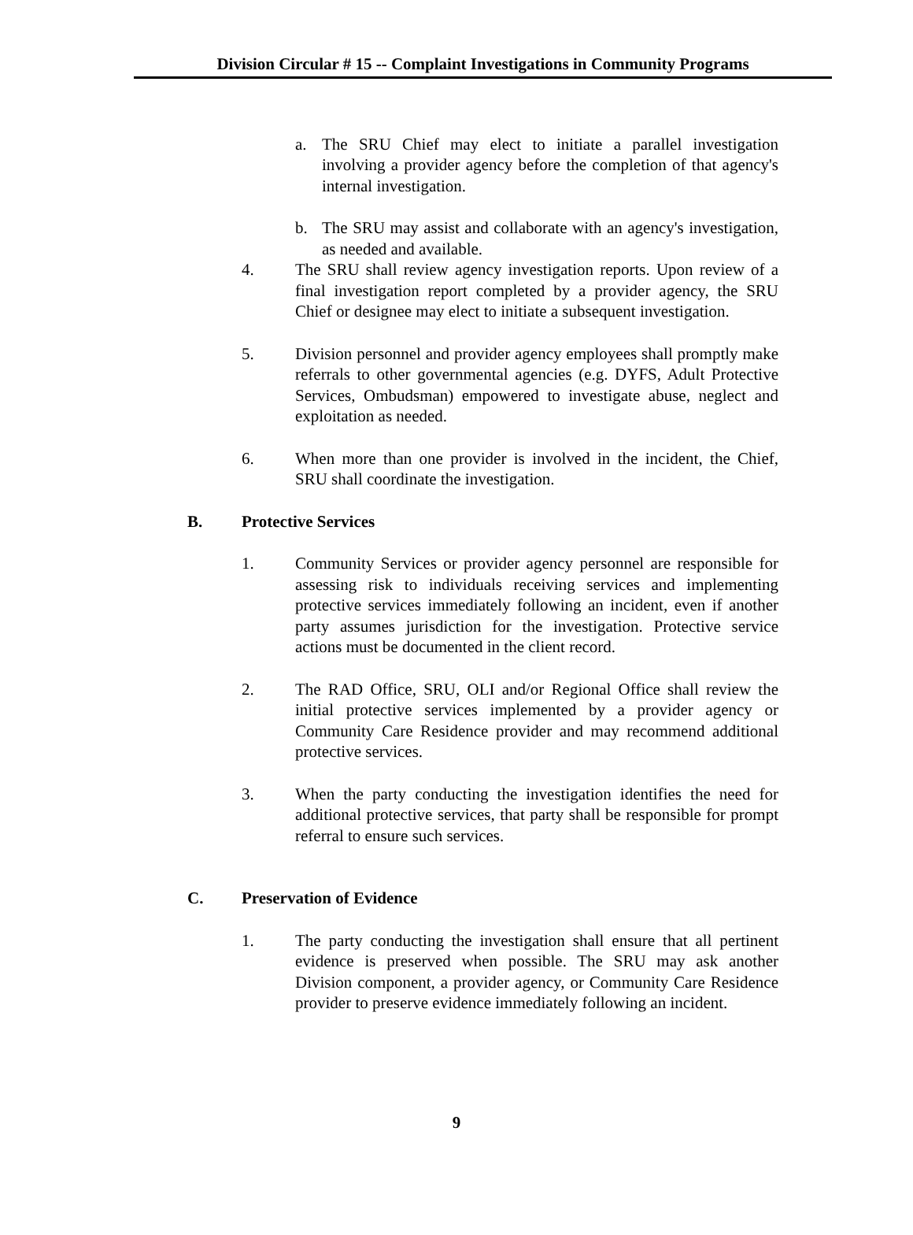Division Circular # 15 -- Complaint Investigations in Community Programs
a. The SRU Chief may elect to initiate a parallel investigation involving a provider agency before the completion of that agency's internal investigation.
b. The SRU may assist and collaborate with an agency's investigation, as needed and available.
4. The SRU shall review agency investigation reports. Upon review of a final investigation report completed by a provider agency, the SRU Chief or designee may elect to initiate a subsequent investigation.
5. Division personnel and provider agency employees shall promptly make referrals to other governmental agencies (e.g. DYFS, Adult Protective Services, Ombudsman) empowered to investigate abuse, neglect and exploitation as needed.
6. When more than one provider is involved in the incident, the Chief, SRU shall coordinate the investigation.
B. Protective Services
1. Community Services or provider agency personnel are responsible for assessing risk to individuals receiving services and implementing protective services immediately following an incident, even if another party assumes jurisdiction for the investigation. Protective service actions must be documented in the client record.
2. The RAD Office, SRU, OLI and/or Regional Office shall review the initial protective services implemented by a provider agency or Community Care Residence provider and may recommend additional protective services.
3. When the party conducting the investigation identifies the need for additional protective services, that party shall be responsible for prompt referral to ensure such services.
C. Preservation of Evidence
1. The party conducting the investigation shall ensure that all pertinent evidence is preserved when possible. The SRU may ask another Division component, a provider agency, or Community Care Residence provider to preserve evidence immediately following an incident.
9